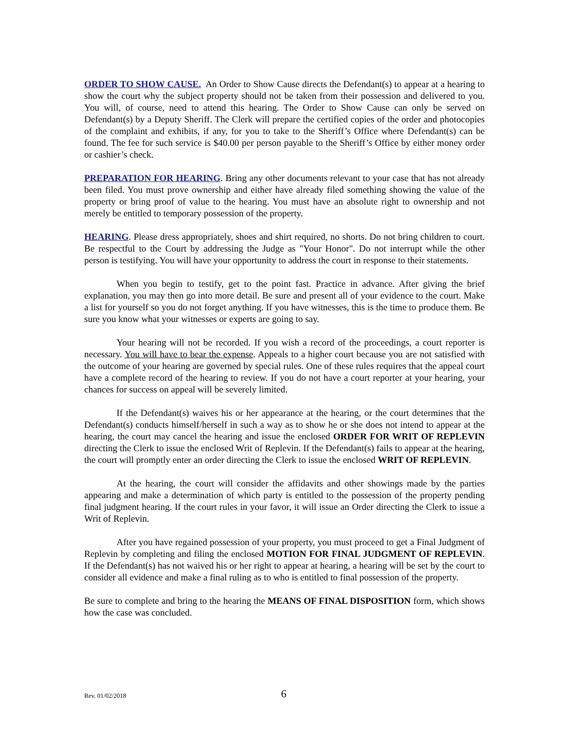ORDER TO SHOW CAUSE. An Order to Show Cause directs the Defendant(s) to appear at a hearing to show the court why the subject property should not be taken from their possession and delivered to you. You will, of course, need to attend this hearing. The Order to Show Cause can only be served on Defendant(s) by a Deputy Sheriff. The Clerk will prepare the certified copies of the order and photocopies of the complaint and exhibits, if any, for you to take to the Sheriff’s Office where Defendant(s) can be found. The fee for such service is $40.00 per person payable to the Sheriff’s Office by either money order or cashier’s check.
PREPARATION FOR HEARING. Bring any other documents relevant to your case that has not already been filed. You must prove ownership and either have already filed something showing the value of the property or bring proof of value to the hearing. You must have an absolute right to ownership and not merely be entitled to temporary possession of the property.
HEARING. Please dress appropriately, shoes and shirt required, no shorts. Do not bring children to court. Be respectful to the Court by addressing the Judge as "Your Honor". Do not interrupt while the other person is testifying. You will have your opportunity to address the court in response to their statements.
When you begin to testify, get to the point fast. Practice in advance. After giving the brief explanation, you may then go into more detail. Be sure and present all of your evidence to the court. Make a list for yourself so you do not forget anything. If you have witnesses, this is the time to produce them. Be sure you know what your witnesses or experts are going to say.
Your hearing will not be recorded. If you wish a record of the proceedings, a court reporter is necessary. You will have to bear the expense. Appeals to a higher court because you are not satisfied with the outcome of your hearing are governed by special rules. One of these rules requires that the appeal court have a complete record of the hearing to review. If you do not have a court reporter at your hearing, your chances for success on appeal will be severely limited.
If the Defendant(s) waives his or her appearance at the hearing, or the court determines that the Defendant(s) conducts himself/herself in such a way as to show he or she does not intend to appear at the hearing, the court may cancel the hearing and issue the enclosed ORDER FOR WRIT OF REPLEVIN directing the Clerk to issue the enclosed Writ of Replevin. If the Defendant(s) fails to appear at the hearing, the court will promptly enter an order directing the Clerk to issue the enclosed WRIT OF REPLEVIN.
At the hearing, the court will consider the affidavits and other showings made by the parties appearing and make a determination of which party is entitled to the possession of the property pending final judgment hearing. If the court rules in your favor, it will issue an Order directing the Clerk to issue a Writ of Replevin.
After you have regained possession of your property, you must proceed to get a Final Judgment of Replevin by completing and filing the enclosed MOTION FOR FINAL JUDGMENT OF REPLEVIN. If the Defendant(s) has not waived his or her right to appear at hearing, a hearing will be set by the court to consider all evidence and make a final ruling as to who is entitled to final possession of the property.
Be sure to complete and bring to the hearing the MEANS OF FINAL DISPOSITION form, which shows how the case was concluded.
Rev. 01/02/2018 6